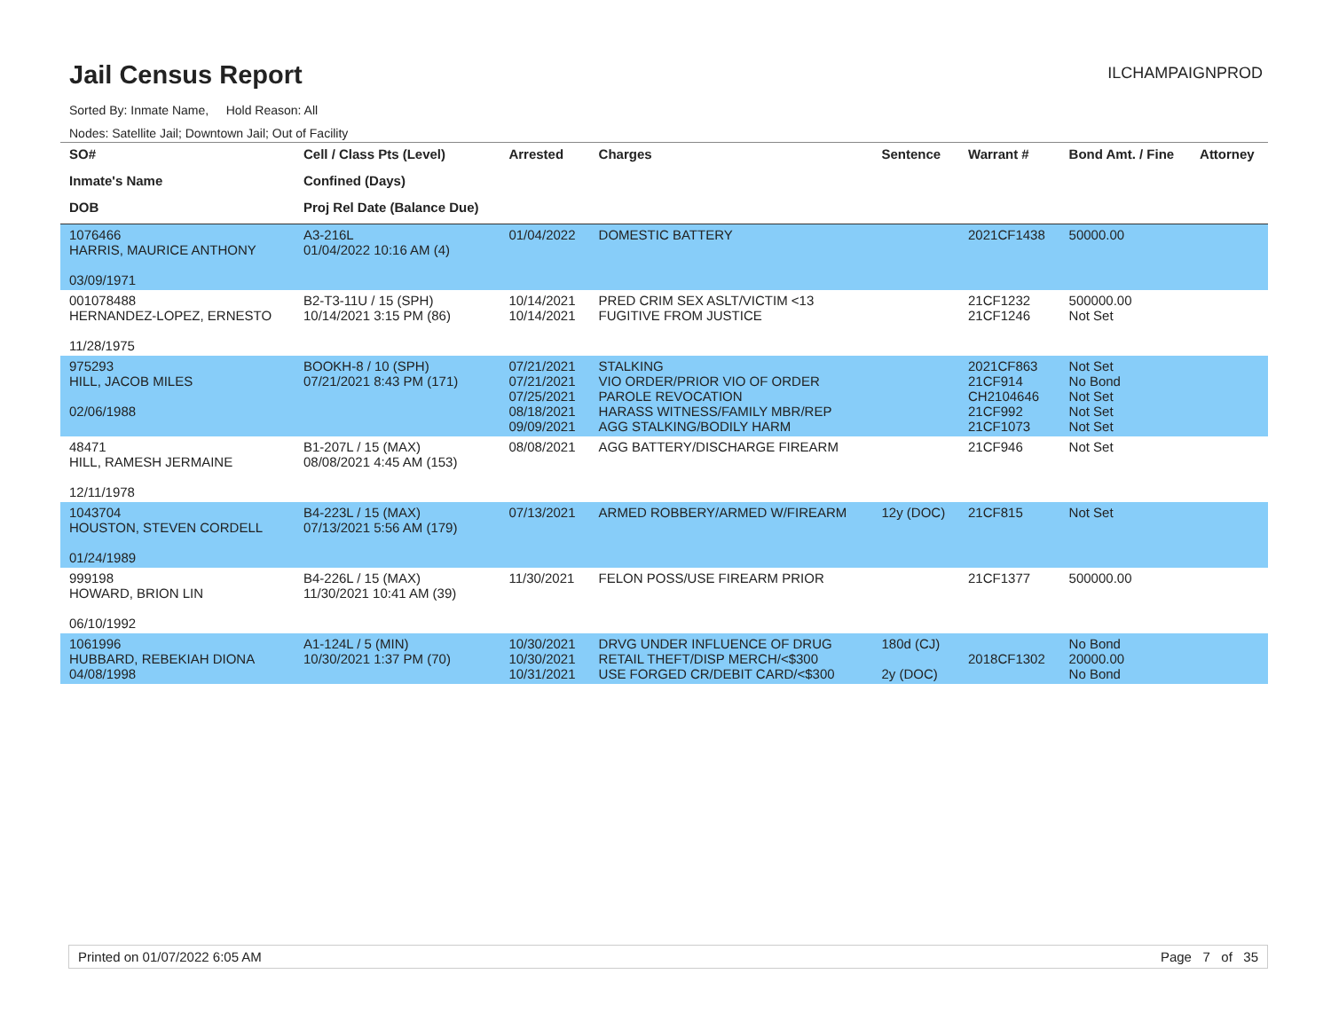Jail Census Report
ILCHAMPAIGNPROD
Sorted By: Inmate Name, Hold Reason: All
Nodes: Satellite Jail; Downtown Jail; Out of Facility
| SO# Inmate's Name DOB | Cell / Class Pts (Level) Confined (Days) Proj Rel Date (Balance Due) | Arrested | Charges | Sentence | Warrant # | Bond Amt. / Fine | Attorney |
| --- | --- | --- | --- | --- | --- | --- | --- |
| 1076466 HARRIS, MAURICE ANTHONY 03/09/1971 | A3-216L 01/04/2022 10:16 AM (4) | 01/04/2022 | DOMESTIC BATTERY | | 2021CF1438 | 50000.00 | |
| 001078488 HERNANDEZ-LOPEZ, ERNESTO 11/28/1975 | B2-T3-11U / 15 (SPH) 10/14/2021 3:15 PM (86) | 10/14/2021 10/14/2021 | PRED CRIM SEX ASLT/VICTIM <13 FUGITIVE FROM JUSTICE | | 21CF1232 21CF1246 | 500000.00 Not Set | |
| 975293 HILL, JACOB MILES 02/06/1988 | BOOKH-8 / 10 (SPH) 07/21/2021 8:43 PM (171) | 07/21/2021 07/21/2021 07/25/2021 08/18/2021 09/09/2021 | STALKING VIO ORDER/PRIOR VIO OF ORDER PAROLE REVOCATION HARASS WITNESS/FAMILY MBR/REP AGG STALKING/BODILY HARM | | 2021CF863 21CF914 CH2104646 21CF992 21CF1073 | Not Set No Bond Not Set Not Set Not Set | |
| 48471 HILL, RAMESH JERMAINE 12/11/1978 | B1-207L / 15 (MAX) 08/08/2021 4:45 AM (153) | 08/08/2021 | AGG BATTERY/DISCHARGE FIREARM | | 21CF946 | Not Set | |
| 1043704 HOUSTON, STEVEN CORDELL 01/24/1989 | B4-223L / 15 (MAX) 07/13/2021 5:56 AM (179) | 07/13/2021 | ARMED ROBBERY/ARMED W/FIREARM | 12y (DOC) | 21CF815 | Not Set | |
| 999198 HOWARD, BRION LIN 06/10/1992 | B4-226L / 15 (MAX) 11/30/2021 10:41 AM (39) | 11/30/2021 | FELON POSS/USE FIREARM PRIOR | | 21CF1377 | 500000.00 | |
| 1061996 HUBBARD, REBEKIAH DIONA 04/08/1998 | A1-124L / 5 (MIN) 10/30/2021 1:37 PM (70) | 10/30/2021 10/30/2021 10/31/2021 | DRVG UNDER INFLUENCE OF DRUG RETAIL THEFT/DISP MERCH/<$300 USE FORGED CR/DEBIT CARD/<$300 | 180d (CJ) 2y (DOC) | 2018CF1302 | No Bond 20000.00 No Bond | |
Printed on 01/07/2022 6:05 AM Page 7 of 35